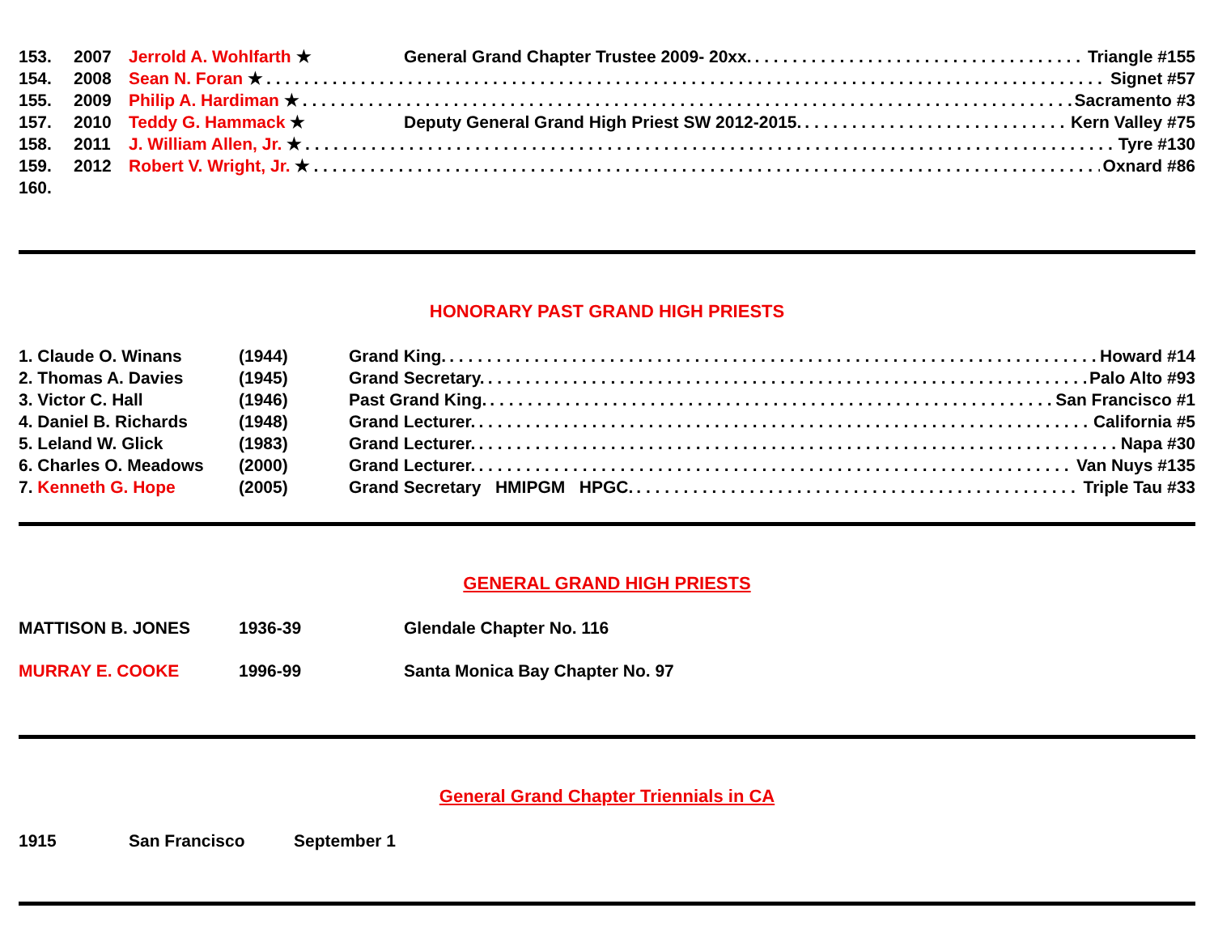153. 2007 Jerrold A. Wohlfarth ★ General Grand Chapter Trustee 2009- 20xx. Triangle #155
154. 2008 Sean N. Foran ★ Signet #57
155. 2009 Philip A. Hardiman ★ Sacramento #3
157. 2010 Teddy G. Hammack ★ Deputy General Grand High Priest SW 2012-2015. Kern Valley #75
158. 2011 J. William Allen, Jr. ★ Tyre #130
159. 2012 Robert V. Wright, Jr. ★ Oxnard #86
160.
HONORARY PAST GRAND HIGH PRIESTS
1. Claude O. Winans (1944) Grand King. Howard #14
2. Thomas A. Davies (1945) Grand Secretary. Palo Alto #93
3. Victor C. Hall (1946) Past Grand King. San Francisco #1
4. Daniel B. Richards (1948) Grand Lecturer. California #5
5. Leland W. Glick (1983) Grand Lecturer. Napa #30
6. Charles O. Meadows (2000) Grand Lecturer. Van Nuys #135
7. Kenneth G. Hope (2005) Grand Secretary HMIPGM HPGC. Triple Tau #33
GENERAL GRAND HIGH PRIESTS
MATTISON B. JONES 1936-39 Glendale Chapter No. 116
MURRAY E. COOKE 1996-99 Santa Monica Bay Chapter No. 97
General Grand Chapter Triennials in CA
1915 San Francisco September 1